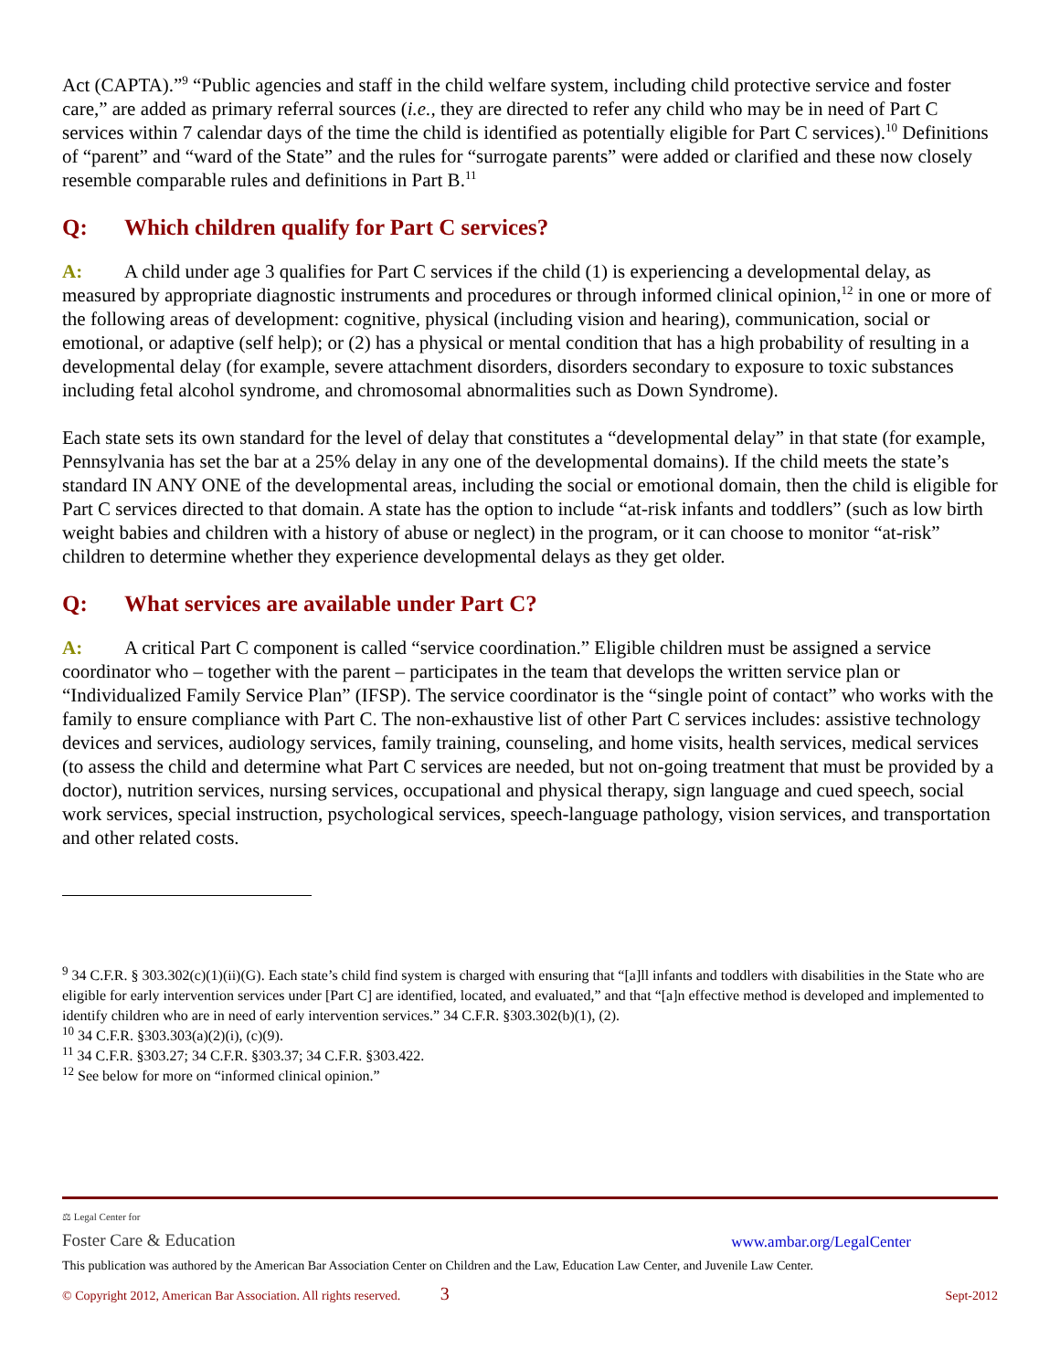Act (CAPTA).”<sup>9</sup> “Public agencies and staff in the child welfare system, including child protective service and foster care,” are added as primary referral sources (i.e., they are directed to refer any child who may be in need of Part C services within 7 calendar days of the time the child is identified as potentially eligible for Part C services).<sup>10</sup> Definitions of “parent” and “ward of the State” and the rules for “surrogate parents” were added or clarified and these now closely resemble comparable rules and definitions in Part B.<sup>11</sup>
Q: Which children qualify for Part C services?
A: A child under age 3 qualifies for Part C services if the child (1) is experiencing a developmental delay, as measured by appropriate diagnostic instruments and procedures or through informed clinical opinion,<sup>12</sup> in one or more of the following areas of development: cognitive, physical (including vision and hearing), communication, social or emotional, or adaptive (self help); or (2) has a physical or mental condition that has a high probability of resulting in a developmental delay (for example, severe attachment disorders, disorders secondary to exposure to toxic substances including fetal alcohol syndrome, and chromosomal abnormalities such as Down Syndrome).
Each state sets its own standard for the level of delay that constitutes a “developmental delay” in that state (for example, Pennsylvania has set the bar at a 25% delay in any one of the developmental domains). If the child meets the state’s standard IN ANY ONE of the developmental areas, including the social or emotional domain, then the child is eligible for Part C services directed to that domain. A state has the option to include “at-risk infants and toddlers” (such as low birth weight babies and children with a history of abuse or neglect) in the program, or it can choose to monitor “at-risk” children to determine whether they experience developmental delays as they get older.
Q: What services are available under Part C?
A: A critical Part C component is called “service coordination.” Eligible children must be assigned a service coordinator who – together with the parent – participates in the team that develops the written service plan or “Individualized Family Service Plan” (IFSP). The service coordinator is the “single point of contact” who works with the family to ensure compliance with Part C. The non-exhaustive list of other Part C services includes: assistive technology devices and services, audiology services, family training, counseling, and home visits, health services, medical services (to assess the child and determine what Part C services are needed, but not on-going treatment that must be provided by a doctor), nutrition services, nursing services, occupational and physical therapy, sign language and cued speech, social work services, special instruction, psychological services, speech-language pathology, vision services, and transportation and other related costs.
<sup>9</sup> 34 C.F.R. § 303.302(c)(1)(ii)(G). Each state’s child find system is charged with ensuring that “[a]ll infants and toddlers with disabilities in the State who are eligible for early intervention services under [Part C] are identified, located, and evaluated,” and that “[a]n effective method is developed and implemented to identify children who are in need of early intervention services.” 34 C.F.R. §303.302(b)(1), (2).
<sup>10</sup> 34 C.F.R. §303.303(a)(2)(i), (c)(9).
<sup>11</sup> 34 C.F.R. §303.27; 34 C.F.R. §303.37; 34 C.F.R. §303.422.
<sup>12</sup> See below for more on “informed clinical opinion.”
⚖ Legal Center for
Foster Care & Education
www.ambar.org/LegalCenter
This publication was authored by the American Bar Association Center on Children and the Law, Education Law Center, and Juvenile Law Center.
© Copyright 2012, American Bar Association. All rights reserved. 3 Sept-2012